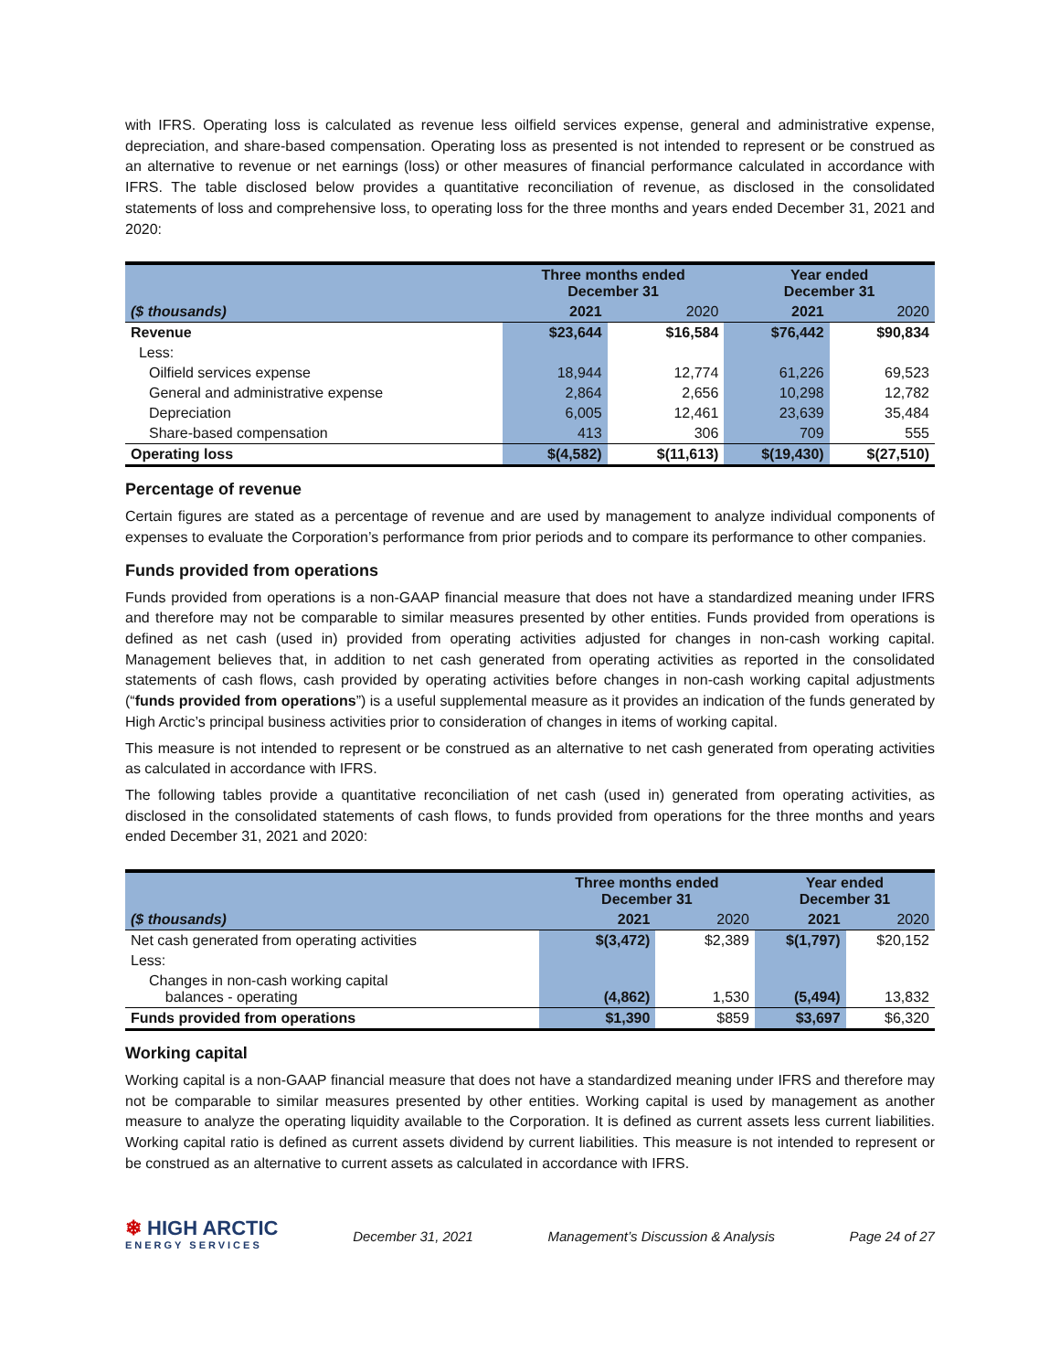with IFRS. Operating loss is calculated as revenue less oilfield services expense, general and administrative expense, depreciation, and share-based compensation. Operating loss as presented is not intended to represent or be construed as an alternative to revenue or net earnings (loss) or other measures of financial performance calculated in accordance with IFRS. The table disclosed below provides a quantitative reconciliation of revenue, as disclosed in the consolidated statements of loss and comprehensive loss, to operating loss for the three months and years ended December 31, 2021 and 2020:
| | Three months ended December 31 | | Year ended December 31 | |
| --- | --- | --- | --- | --- |
| ($ thousands) | 2021 | 2020 | 2021 | 2020 |
| Revenue | $23,644 | $16,584 | $76,442 | $90,834 |
| Less: | | | | |
| Oilfield services expense | 18,944 | 12,774 | 61,226 | 69,523 |
| General and administrative expense | 2,864 | 2,656 | 10,298 | 12,782 |
| Depreciation | 6,005 | 12,461 | 23,639 | 35,484 |
| Share-based compensation | 413 | 306 | 709 | 555 |
| Operating loss | $(4,582) | $(11,613) | $(19,430) | $(27,510) |
Percentage of revenue
Certain figures are stated as a percentage of revenue and are used by management to analyze individual components of expenses to evaluate the Corporation’s performance from prior periods and to compare its performance to other companies.
Funds provided from operations
Funds provided from operations is a non-GAAP financial measure that does not have a standardized meaning under IFRS and therefore may not be comparable to similar measures presented by other entities. Funds provided from operations is defined as net cash (used in) provided from operating activities adjusted for changes in non-cash working capital. Management believes that, in addition to net cash generated from operating activities as reported in the consolidated statements of cash flows, cash provided by operating activities before changes in non-cash working capital adjustments (“funds provided from operations”) is a useful supplemental measure as it provides an indication of the funds generated by High Arctic’s principal business activities prior to consideration of changes in items of working capital.
This measure is not intended to represent or be construed as an alternative to net cash generated from operating activities as calculated in accordance with IFRS.
The following tables provide a quantitative reconciliation of net cash (used in) generated from operating activities, as disclosed in the consolidated statements of cash flows, to funds provided from operations for the three months and years ended December 31, 2021 and 2020:
| | Three months ended December 31 | | Year ended December 31 | |
| --- | --- | --- | --- | --- |
| ($ thousands) | 2021 | 2020 | 2021 | 2020 |
| Net cash generated from operating activities | $(3,472) | $2,389 | $(1,797) | $20,152 |
| Less: | | | | |
| Changes in non-cash working capital balances - operating | (4,862) | 1,530 | (5,494) | 13,832 |
| Funds provided from operations | $1,390 | $859 | $3,697 | $6,320 |
Working capital
Working capital is a non-GAAP financial measure that does not have a standardized meaning under IFRS and therefore may not be comparable to similar measures presented by other entities. Working capital is used by management as another measure to analyze the operating liquidity available to the Corporation. It is defined as current assets less current liabilities. Working capital ratio is defined as current assets dividend by current liabilities. This measure is not intended to represent or be construed as an alternative to current assets as calculated in accordance with IFRS.
❄ HIGH ARCTIC
ENERGY SERVICES
December 31, 2021 Management’s Discussion & Analysis Page 24 of 27